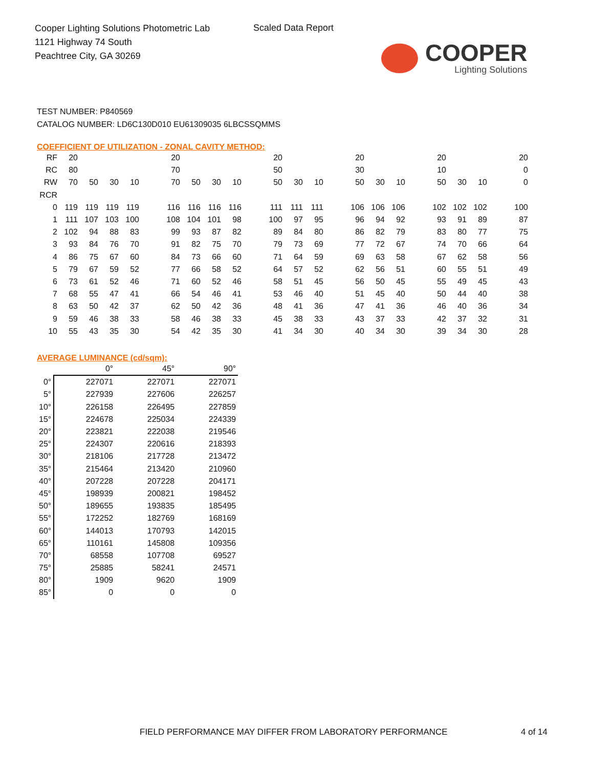Cooper Lighting Solutions Photometric Lab
1121 Highway 74 South
Peachtree City, GA 30269
Scaled Data Report
COOPER
Lighting Solutions
TEST NUMBER: P840569
CATALOG NUMBER: LD6C130D010 EU61309035 6LBCSSQMMS
COEFFICIENT OF UTILIZATION - ZONAL CAVITY METHOD:
| RF | 20 | | | | | 20 | | | | | 20 | | | | 20 | | | | 20 | | | | 20 |
| RC | 80 | | | | | 70 | | | | | 50 | | | | 30 | | | | 10 | | | | 0 |
| RW | 70 | 50 | 30 | 10 | | 70 | 50 | 30 | 10 | | 50 | 30 | 10 | | 50 | 30 | 10 | | 50 | 30 | 10 | | 0 |
| RCR | | | | | | | | | | | | | | | | | | | | | | | |
| 0 | 119 | 119 | 119 | 119 | | 116 | 116 | 116 | 116 | | 111 | 111 | 111 | | 106 | 106 | 106 | | 102 | 102 | 102 | | 100 |
| 1 | 111 | 107 | 103 | 100 | | 108 | 104 | 101 | 98 | | 100 | 97 | 95 | | 96 | 94 | 92 | | 93 | 91 | 89 | | 87 |
| 2 | 102 | 94 | 88 | 83 | | 99 | 93 | 87 | 82 | | 89 | 84 | 80 | | 86 | 82 | 79 | | 83 | 80 | 77 | | 75 |
| 3 | 93 | 84 | 76 | 70 | | 91 | 82 | 75 | 70 | | 79 | 73 | 69 | | 77 | 72 | 67 | | 74 | 70 | 66 | | 64 |
| 4 | 86 | 75 | 67 | 60 | | 84 | 73 | 66 | 60 | | 71 | 64 | 59 | | 69 | 63 | 58 | | 67 | 62 | 58 | | 56 |
| 5 | 79 | 67 | 59 | 52 | | 77 | 66 | 58 | 52 | | 64 | 57 | 52 | | 62 | 56 | 51 | | 60 | 55 | 51 | | 49 |
| 6 | 73 | 61 | 52 | 46 | | 71 | 60 | 52 | 46 | | 58 | 51 | 45 | | 56 | 50 | 45 | | 55 | 49 | 45 | | 43 |
| 7 | 68 | 55 | 47 | 41 | | 66 | 54 | 46 | 41 | | 53 | 46 | 40 | | 51 | 45 | 40 | | 50 | 44 | 40 | | 38 |
| 8 | 63 | 50 | 42 | 37 | | 62 | 50 | 42 | 36 | | 48 | 41 | 36 | | 47 | 41 | 36 | | 46 | 40 | 36 | | 34 |
| 9 | 59 | 46 | 38 | 33 | | 58 | 46 | 38 | 33 | | 45 | 38 | 33 | | 43 | 37 | 33 | | 42 | 37 | 32 | | 31 |
| 10 | 55 | 43 | 35 | 30 | | 54 | 42 | 35 | 30 | | 41 | 34 | 30 | | 40 | 34 | 30 | | 39 | 34 | 30 | | 28 |
AVERAGE LUMINANCE (cd/sqm):
| | 0° | 45° | 90° |
| --- | --- | --- | --- |
| 0° | 227071 | 227071 | 227071 |
| 5° | 227939 | 227606 | 226257 |
| 10° | 226158 | 226495 | 227859 |
| 15° | 224678 | 225034 | 224339 |
| 20° | 223821 | 222038 | 219546 |
| 25° | 224307 | 220616 | 218393 |
| 30° | 218106 | 217728 | 213472 |
| 35° | 215464 | 213420 | 210960 |
| 40° | 207228 | 207228 | 204171 |
| 45° | 198939 | 200821 | 198452 |
| 50° | 189655 | 193835 | 185495 |
| 55° | 172252 | 182769 | 168169 |
| 60° | 144013 | 170793 | 142015 |
| 65° | 110161 | 145808 | 109356 |
| 70° | 68558 | 107708 | 69527 |
| 75° | 25885 | 58241 | 24571 |
| 80° | 1909 | 9620 | 1909 |
| 85° | 0 | 0 | 0 |
FIELD PERFORMANCE MAY DIFFER FROM LABORATORY PERFORMANCE
4 of 14